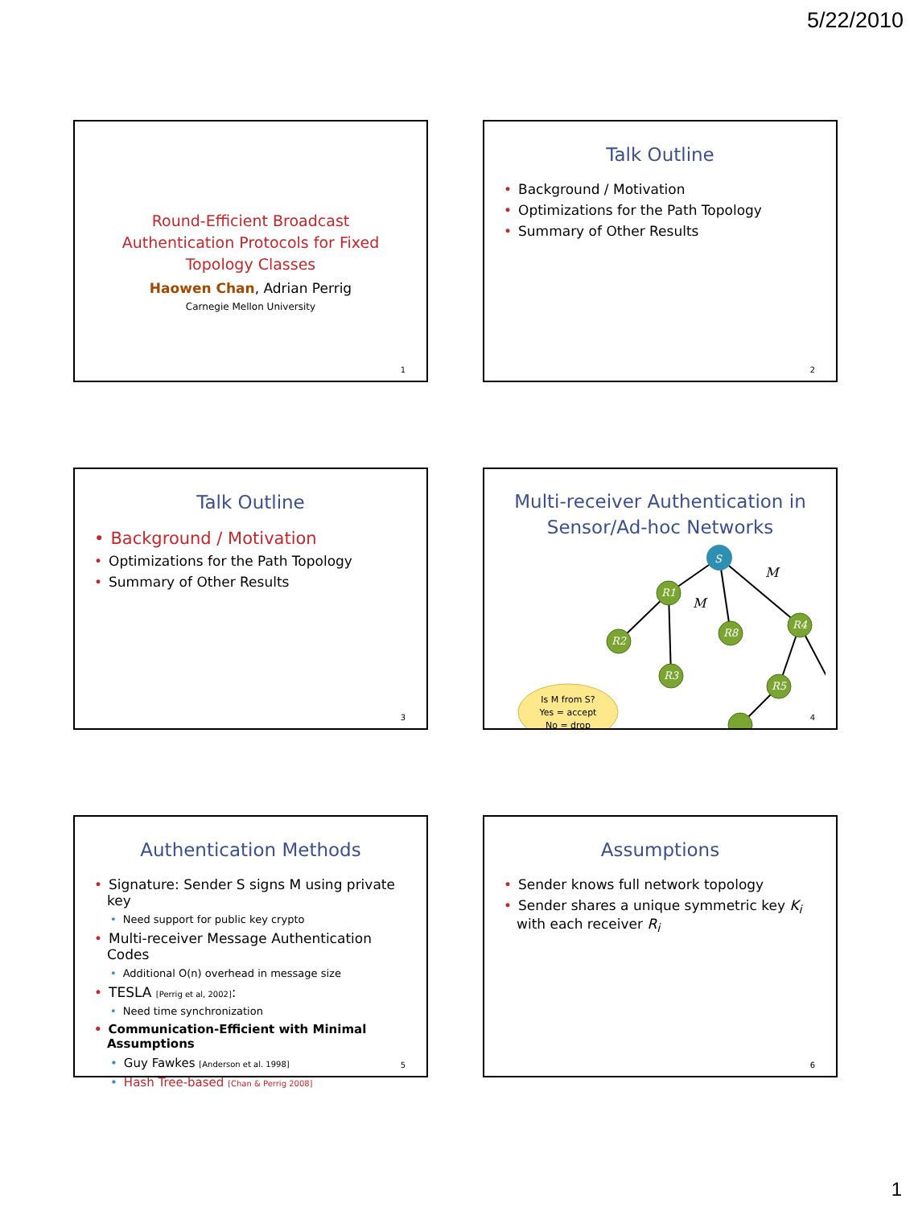5/22/2010
Round-Efficient Broadcast Authentication Protocols for Fixed Topology Classes
Haowen Chan, Adrian Perrig
Carnegie Mellon University
1
Talk Outline
• Background / Motivation
• Optimizations for the Path Topology
• Summary of Other Results
2
Talk Outline
• Background / Motivation
• Optimizations for the Path Topology
• Summary of Other Results
3
Multi-receiver Authentication in Sensor/Ad-hoc Networks
S
R1
R2
R3
R8
R4
R5
M
M
Is M from S?
Yes = accept
No = drop
4
Authentication Methods
• Signature: Sender S signs M using private key
• Need support for public key crypto
• Multi-receiver Message Authentication Codes
• Additional O(n) overhead in message size
• TESLA [Perrig et al, 2002]:
• Need time synchronization
• Communication-Efficient with Minimal Assumptions
• Guy Fawkes [Anderson et al. 1998]
• Hash Tree-based [Chan & Perrig 2008]
5
Assumptions
• Sender knows full network topology
• Sender shares a unique symmetric key K<sub>i</sub> with each receiver R<sub>i</sub>
6
1